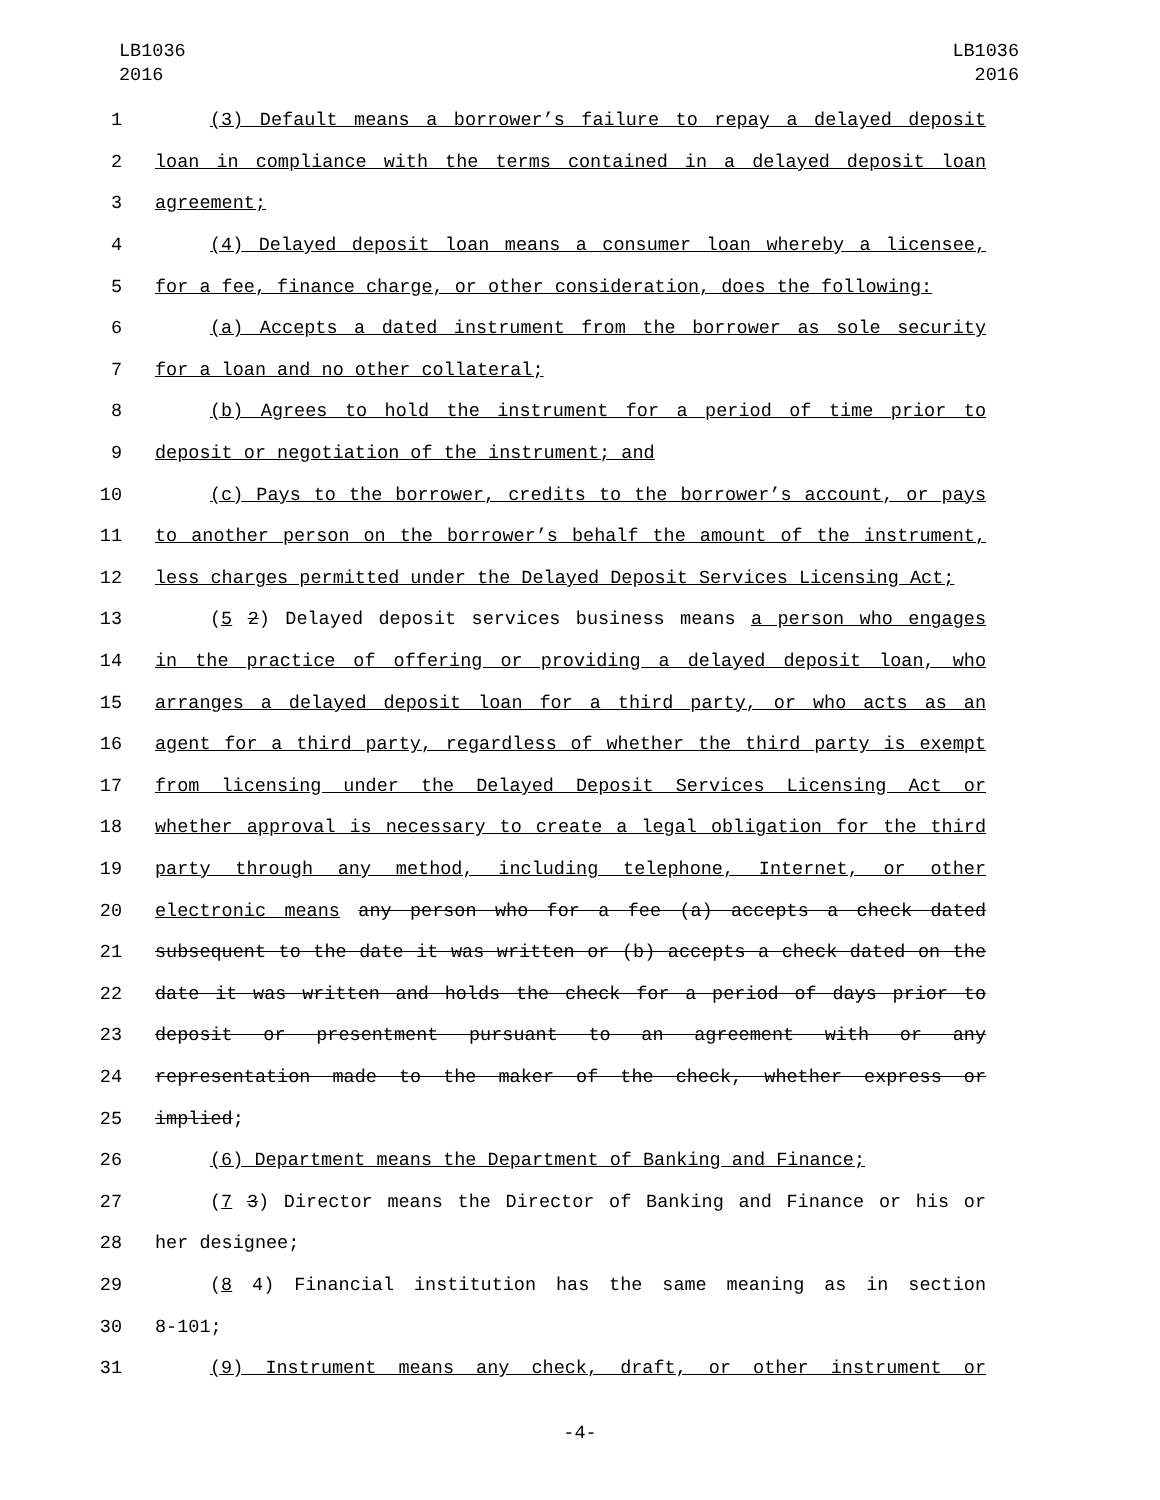LB1036
2016
LB1036
2016
1 (3) Default means a borrower’s failure to repay a delayed deposit
2 loan in compliance with the terms contained in a delayed deposit loan
3 agreement;
4 (4) Delayed deposit loan means a consumer loan whereby a licensee,
5 for a fee, finance charge, or other consideration, does the following:
6 (a) Accepts a dated instrument from the borrower as sole security
7 for a loan and no other collateral;
8 (b) Agrees to hold the instrument for a period of time prior to
9 deposit or negotiation of the instrument; and
10 (c) Pays to the borrower, credits to the borrower’s account, or pays
11 to another person on the borrower’s behalf the amount of the instrument,
12 less charges permitted under the Delayed Deposit Services Licensing Act;
13 (5 2) Delayed deposit services business means a person who engages
14 in the practice of offering or providing a delayed deposit loan, who
15 arranges a delayed deposit loan for a third party, or who acts as an
16 agent for a third party, regardless of whether the third party is exempt
17 from licensing under the Delayed Deposit Services Licensing Act or
18 whether approval is necessary to create a legal obligation for the third
19 party through any method, including telephone, Internet, or other
20 electronic means any person who for a fee (a) accepts a check dated
21 subsequent to the date it was written or (b) accepts a check dated on the
22 date it was written and holds the check for a period of days prior to
23 deposit or presentment pursuant to an agreement with or any
24 representation made to the maker of the check, whether express or
25 implied;
26 (6) Department means the Department of Banking and Finance;
27 (7 3) Director means the Director of Banking and Finance or his or
28 her designee;
29 (8 4) Financial institution has the same meaning as in section
30 8-101;
31 (9) Instrument means any check, draft, or other instrument or
-4-